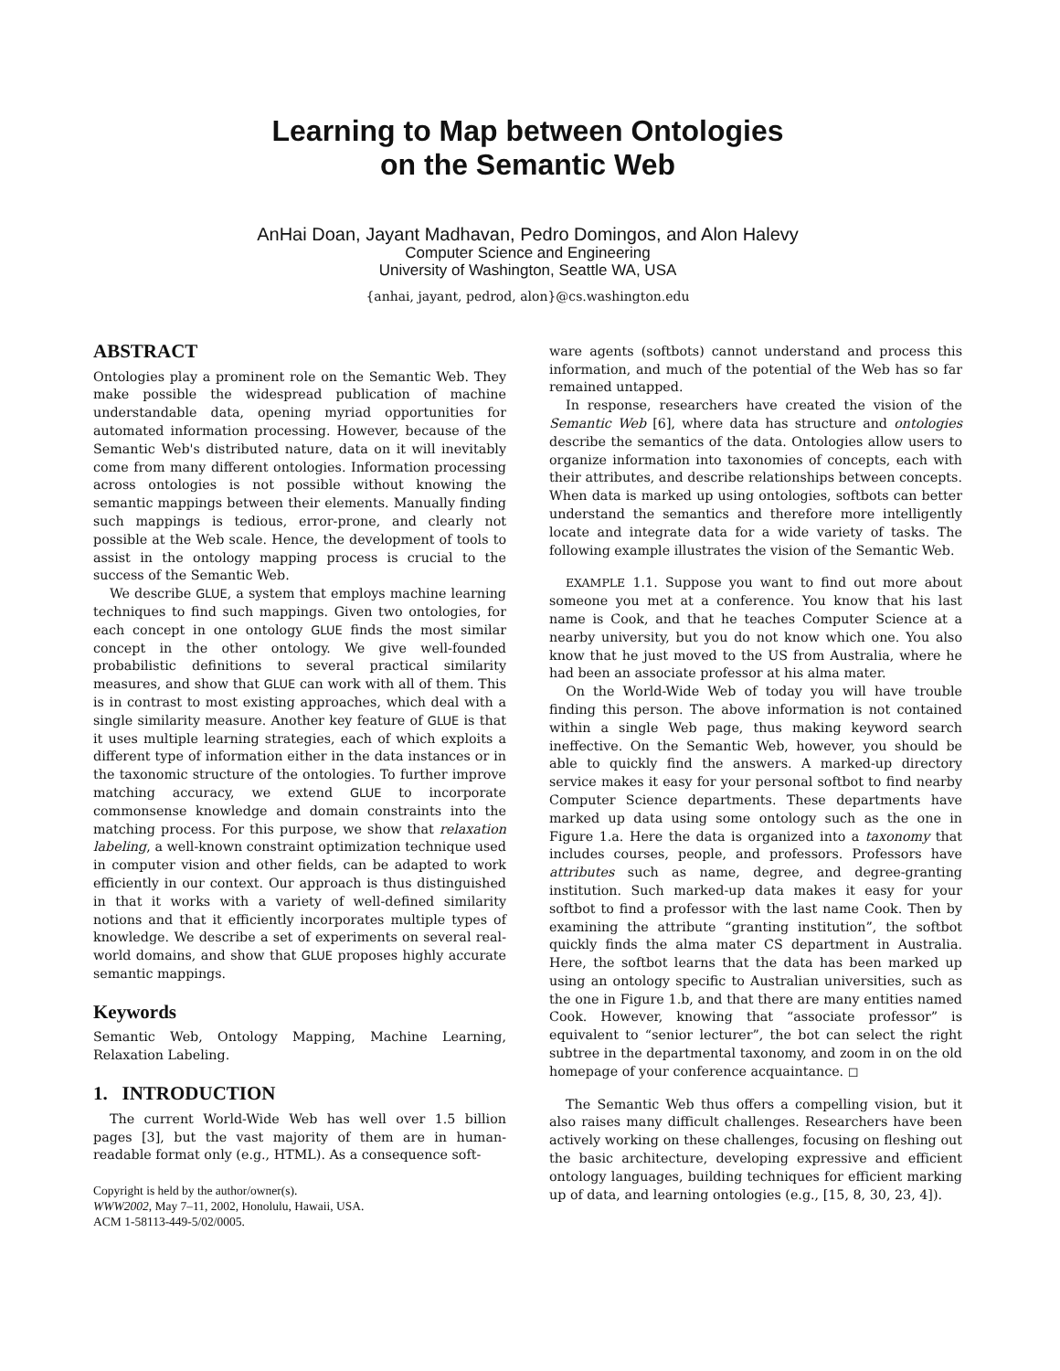Learning to Map between Ontologies
on the Semantic Web
AnHai Doan, Jayant Madhavan, Pedro Domingos, and Alon Halevy
Computer Science and Engineering
University of Washington, Seattle WA, USA
{anhai, jayant, pedrod, alon}@cs.washington.edu
ABSTRACT
Ontologies play a prominent role on the Semantic Web. They make possible the widespread publication of machine understandable data, opening myriad opportunities for automated information processing. However, because of the Semantic Web's distributed nature, data on it will inevitably come from many different ontologies. Information processing across ontologies is not possible without knowing the semantic mappings between their elements. Manually finding such mappings is tedious, error-prone, and clearly not possible at the Web scale. Hence, the development of tools to assist in the ontology mapping process is crucial to the success of the Semantic Web.
We describe GLUE, a system that employs machine learning techniques to find such mappings. Given two ontologies, for each concept in one ontology GLUE finds the most similar concept in the other ontology. We give well-founded probabilistic definitions to several practical similarity measures, and show that GLUE can work with all of them. This is in contrast to most existing approaches, which deal with a single similarity measure. Another key feature of GLUE is that it uses multiple learning strategies, each of which exploits a different type of information either in the data instances or in the taxonomic structure of the ontologies. To further improve matching accuracy, we extend GLUE to incorporate commonsense knowledge and domain constraints into the matching process. For this purpose, we show that relaxation labeling, a well-known constraint optimization technique used in computer vision and other fields, can be adapted to work efficiently in our context. Our approach is thus distinguished in that it works with a variety of well-defined similarity notions and that it efficiently incorporates multiple types of knowledge. We describe a set of experiments on several real-world domains, and show that GLUE proposes highly accurate semantic mappings.
Keywords
Semantic Web, Ontology Mapping, Machine Learning, Relaxation Labeling.
1. INTRODUCTION
The current World-Wide Web has well over 1.5 billion pages [3], but the vast majority of them are in human-readable format only (e.g., HTML). As a consequence soft-
Copyright is held by the author/owner(s).
WWW2002, May 7–11, 2002, Honolulu, Hawaii, USA.
ACM 1-58113-449-5/02/0005.
ware agents (softbots) cannot understand and process this information, and much of the potential of the Web has so far remained untapped.
In response, researchers have created the vision of the Semantic Web [6], where data has structure and ontologies describe the semantics of the data. Ontologies allow users to organize information into taxonomies of concepts, each with their attributes, and describe relationships between concepts. When data is marked up using ontologies, softbots can better understand the semantics and therefore more intelligently locate and integrate data for a wide variety of tasks. The following example illustrates the vision of the Semantic Web.
EXAMPLE 1.1. Suppose you want to find out more about someone you met at a conference. You know that his last name is Cook, and that he teaches Computer Science at a nearby university, but you do not know which one. You also know that he just moved to the US from Australia, where he had been an associate professor at his alma mater.
On the World-Wide Web of today you will have trouble finding this person. The above information is not contained within a single Web page, thus making keyword search ineffective. On the Semantic Web, however, you should be able to quickly find the answers. A marked-up directory service makes it easy for your personal softbot to find nearby Computer Science departments. These departments have marked up data using some ontology such as the one in Figure 1.a. Here the data is organized into a taxonomy that includes courses, people, and professors. Professors have attributes such as name, degree, and degree-granting institution. Such marked-up data makes it easy for your softbot to find a professor with the last name Cook. Then by examining the attribute “granting institution”, the softbot quickly finds the alma mater CS department in Australia. Here, the softbot learns that the data has been marked up using an ontology specific to Australian universities, such as the one in Figure 1.b, and that there are many entities named Cook. However, knowing that “associate professor” is equivalent to “senior lecturer”, the bot can select the right subtree in the departmental taxonomy, and zoom in on the old homepage of your conference acquaintance. ◻
The Semantic Web thus offers a compelling vision, but it also raises many difficult challenges. Researchers have been actively working on these challenges, focusing on fleshing out the basic architecture, developing expressive and efficient ontology languages, building techniques for efficient marking up of data, and learning ontologies (e.g., [15, 8, 30, 23, 4]).